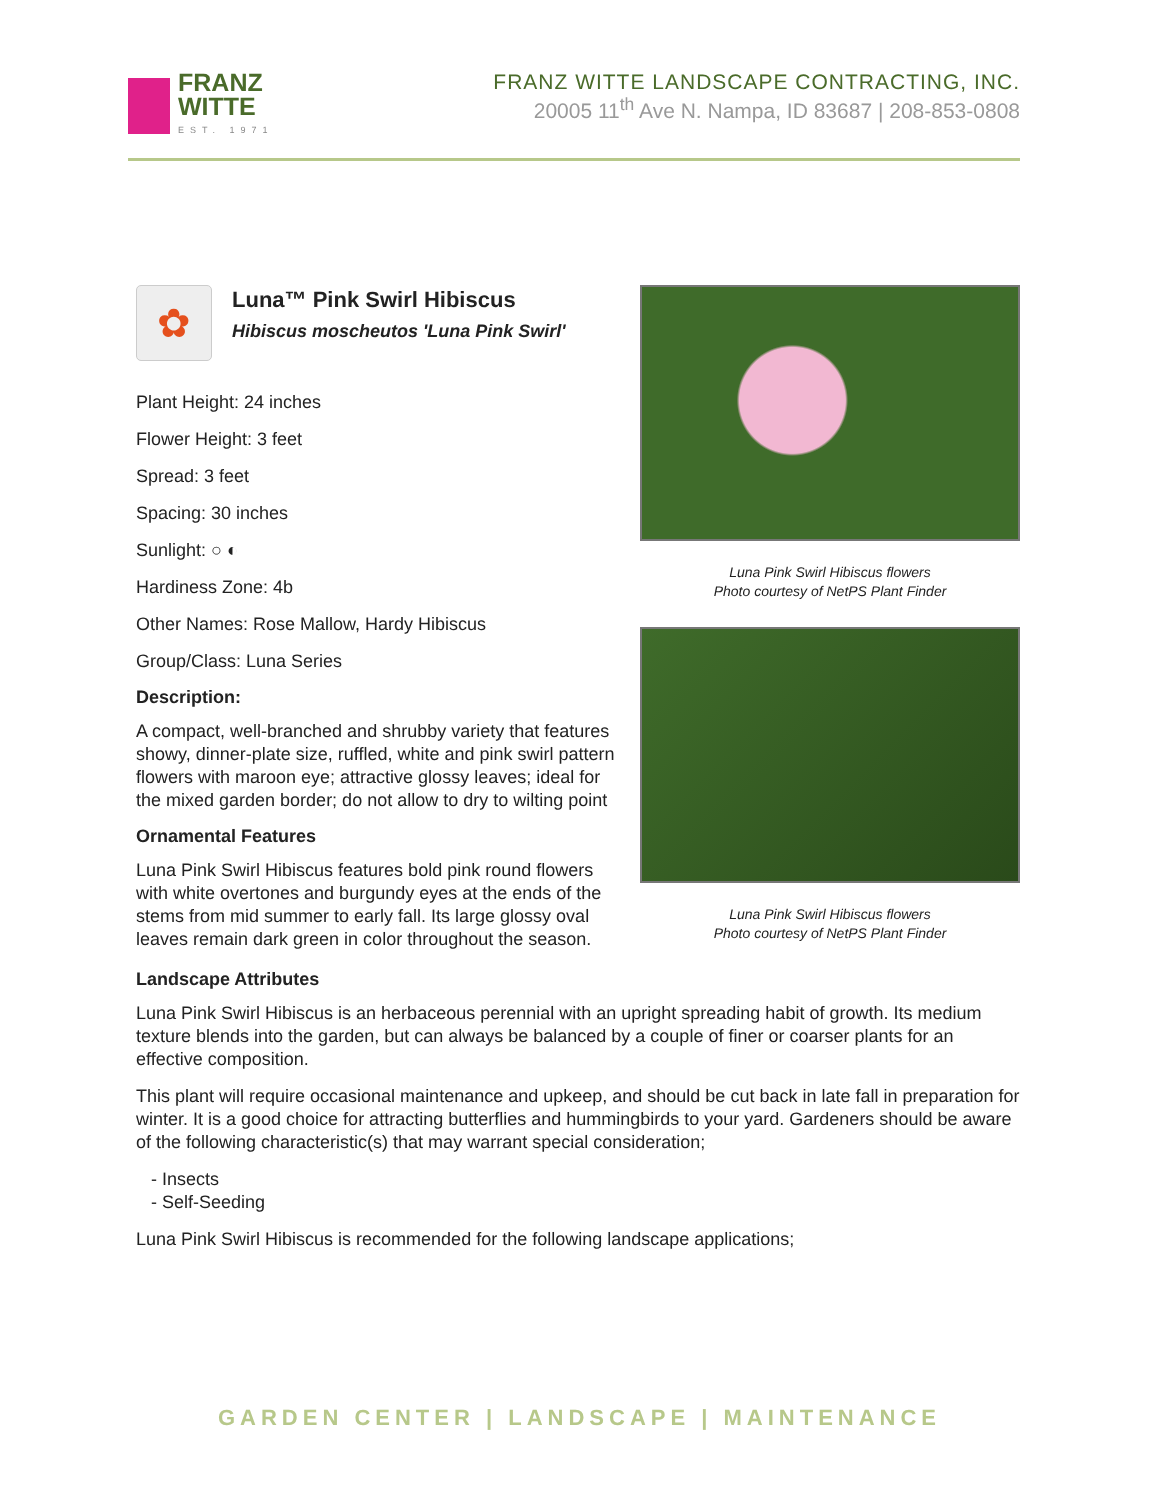FRANZ
WITTE
EST. 1971
FRANZ WITTE LANDSCAPE CONTRACTING, INC.
20005 11<sup>th</sup> Ave N. Nampa, ID 83687 | 208-853-0808
✿
Luna™ Pink Swirl Hibiscus
Hibiscus moscheutos 'Luna Pink Swirl'
Plant Height: 24 inches
Flower Height: 3 feet
Spread: 3 feet
Spacing: 30 inches
Sunlight: ○ ◐
Hardiness Zone: 4b
Other Names: Rose Mallow, Hardy Hibiscus
Group/Class: Luna Series
Description:
A compact, well-branched and shrubby variety that features showy, dinner-plate size, ruffled, white and pink swirl pattern flowers with maroon eye; attractive glossy leaves; ideal for the mixed garden border; do not allow to dry to wilting point
Ornamental Features
Luna Pink Swirl Hibiscus features bold pink round flowers with white overtones and burgundy eyes at the ends of the stems from mid summer to early fall. Its large glossy oval leaves remain dark green in color throughout the season.
Luna Pink Swirl Hibiscus flowers
Photo courtesy of NetPS Plant Finder
Luna Pink Swirl Hibiscus flowers
Photo courtesy of NetPS Plant Finder
Landscape Attributes
Luna Pink Swirl Hibiscus is an herbaceous perennial with an upright spreading habit of growth. Its medium texture blends into the garden, but can always be balanced by a couple of finer or coarser plants for an effective composition.
This plant will require occasional maintenance and upkeep, and should be cut back in late fall in preparation for winter. It is a good choice for attracting butterflies and hummingbirds to your yard. Gardeners should be aware of the following characteristic(s) that may warrant special consideration;
- Insects
- Self-Seeding
Luna Pink Swirl Hibiscus is recommended for the following landscape applications;
GARDEN CENTER | LANDSCAPE | MAINTENANCE